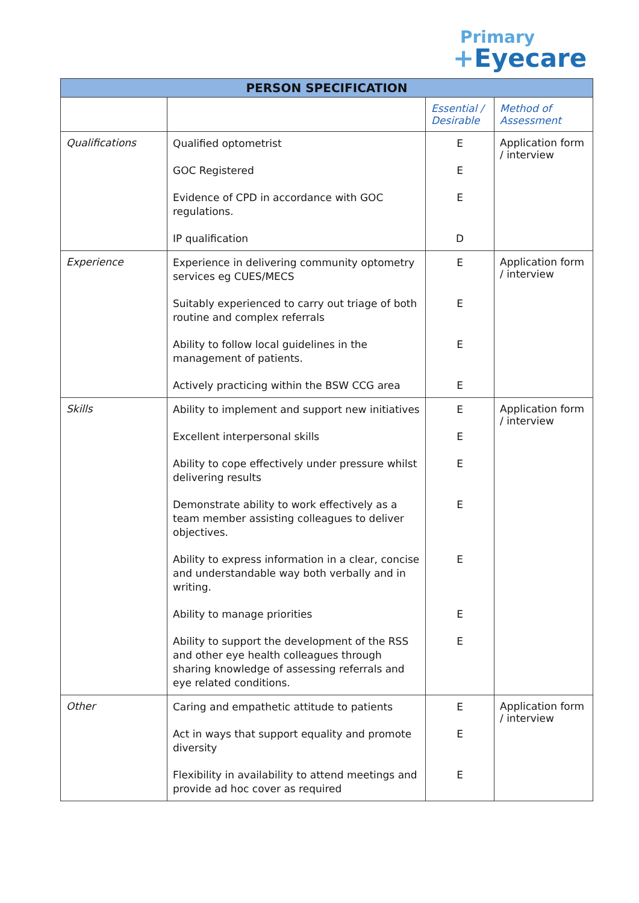Primary
+Eyecare
| PERSON SPECIFICATION | | | |
| --- | --- | --- | --- |
| | | Essential / Desirable | Method of Assessment |
| Qualifications | Qualified optometrist GOC Registered Evidence of CPD in accordance with GOC regulations. IP qualification | E E E D | Application form / interview |
| Experience | Experience in delivering community optometry services eg CUES/MECS Suitably experienced to carry out triage of both routine and complex referrals Ability to follow local guidelines in the management of patients. Actively practicing within the BSW CCG area | E E E E | Application form / interview |
| Skills | Ability to implement and support new initiatives Excellent interpersonal skills Ability to cope effectively under pressure whilst delivering results Demonstrate ability to work effectively as a team member assisting colleagues to deliver objectives. Ability to express information in a clear, concise and understandable way both verbally and in writing. Ability to manage priorities Ability to support the development of the RSS and other eye health colleagues through sharing knowledge of assessing referrals and eye related conditions. | E E E E E E E | Application form / interview |
| Other | Caring and empathetic attitude to patients Act in ways that support equality and promote diversity Flexibility in availability to attend meetings and provide ad hoc cover as required | E E E | Application form / interview |